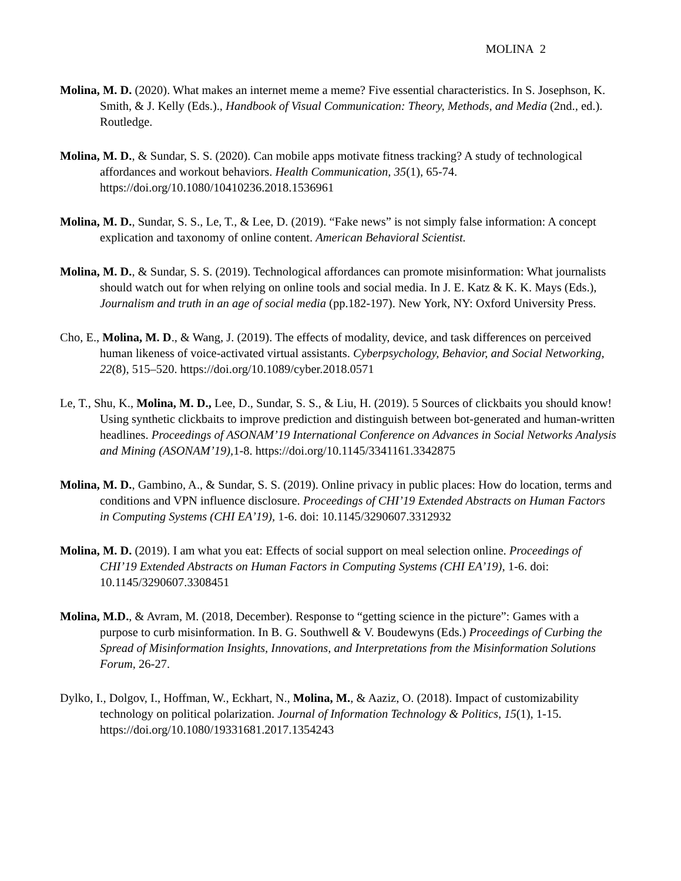MOLINA 2
Molina, M. D. (2020). What makes an internet meme a meme? Five essential characteristics. In S. Josephson, K. Smith, & J. Kelly (Eds.)., Handbook of Visual Communication: Theory, Methods, and Media (2nd., ed.). Routledge.
Molina, M. D., & Sundar, S. S. (2020). Can mobile apps motivate fitness tracking? A study of technological affordances and workout behaviors. Health Communication, 35(1), 65-74. https://doi.org/10.1080/10410236.2018.1536961
Molina, M. D., Sundar, S. S., Le, T., & Lee, D. (2019). “Fake news” is not simply false information: A concept explication and taxonomy of online content. American Behavioral Scientist.
Molina, M. D., & Sundar, S. S. (2019). Technological affordances can promote misinformation: What journalists should watch out for when relying on online tools and social media. In J. E. Katz & K. K. Mays (Eds.), Journalism and truth in an age of social media (pp.182-197). New York, NY: Oxford University Press.
Cho, E., Molina, M. D., & Wang, J. (2019). The effects of modality, device, and task differences on perceived human likeness of voice-activated virtual assistants. Cyberpsychology, Behavior, and Social Networking, 22(8), 515–520. https://doi.org/10.1089/cyber.2018.0571
Le, T., Shu, K., Molina, M. D., Lee, D., Sundar, S. S., & Liu, H. (2019). 5 Sources of clickbaits you should know! Using synthetic clickbaits to improve prediction and distinguish between bot-generated and human-written headlines. Proceedings of ASONAM’19 International Conference on Advances in Social Networks Analysis and Mining (ASONAM’19), 1-8. https://doi.org/10.1145/3341161.3342875
Molina, M. D., Gambino, A., & Sundar, S. S. (2019). Online privacy in public places: How do location, terms and conditions and VPN influence disclosure. Proceedings of CHI’19 Extended Abstracts on Human Factors in Computing Systems (CHI EA’19), 1-6. doi: 10.1145/3290607.3312932
Molina, M. D. (2019). I am what you eat: Effects of social support on meal selection online. Proceedings of CHI’19 Extended Abstracts on Human Factors in Computing Systems (CHI EA’19), 1-6. doi: 10.1145/3290607.3308451
Molina, M.D., & Avram, M. (2018, December). Response to “getting science in the picture”: Games with a purpose to curb misinformation. In B. G. Southwell & V. Boudewyns (Eds.) Proceedings of Curbing the Spread of Misinformation Insights, Innovations, and Interpretations from the Misinformation Solutions Forum, 26-27.
Dylko, I., Dolgov, I., Hoffman, W., Eckhart, N., Molina, M., & Aaziz, O. (2018). Impact of customizability technology on political polarization. Journal of Information Technology & Politics, 15(1), 1-15. https://doi.org/10.1080/19331681.2017.1354243